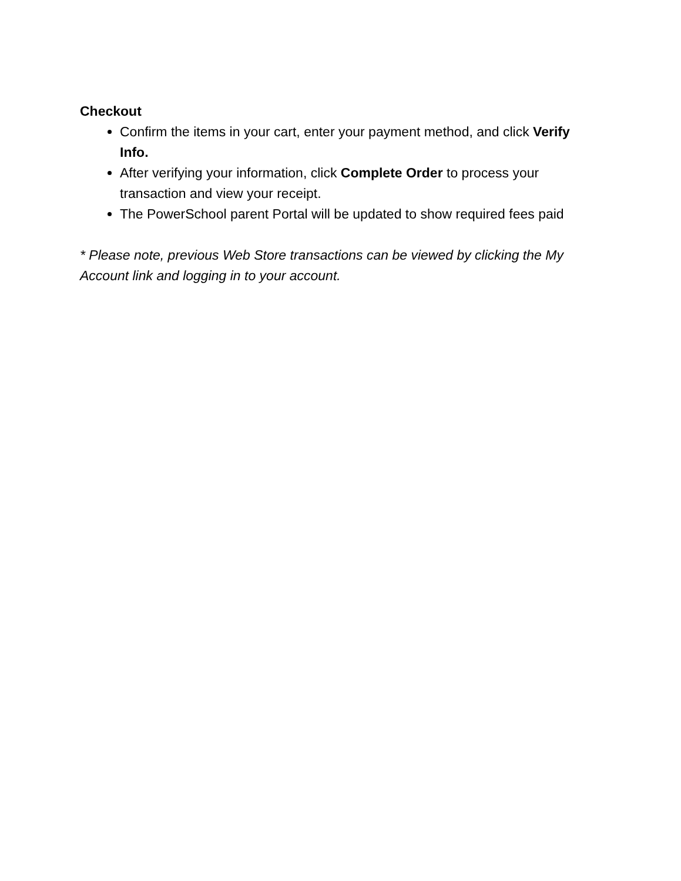Checkout
Confirm the items in your cart, enter your payment method, and click Verify Info.
After verifying your information, click Complete Order to process your transaction and view your receipt.
The PowerSchool parent Portal will be updated to show required fees paid
* Please note, previous Web Store transactions can be viewed by clicking the My Account link and logging in to your account.